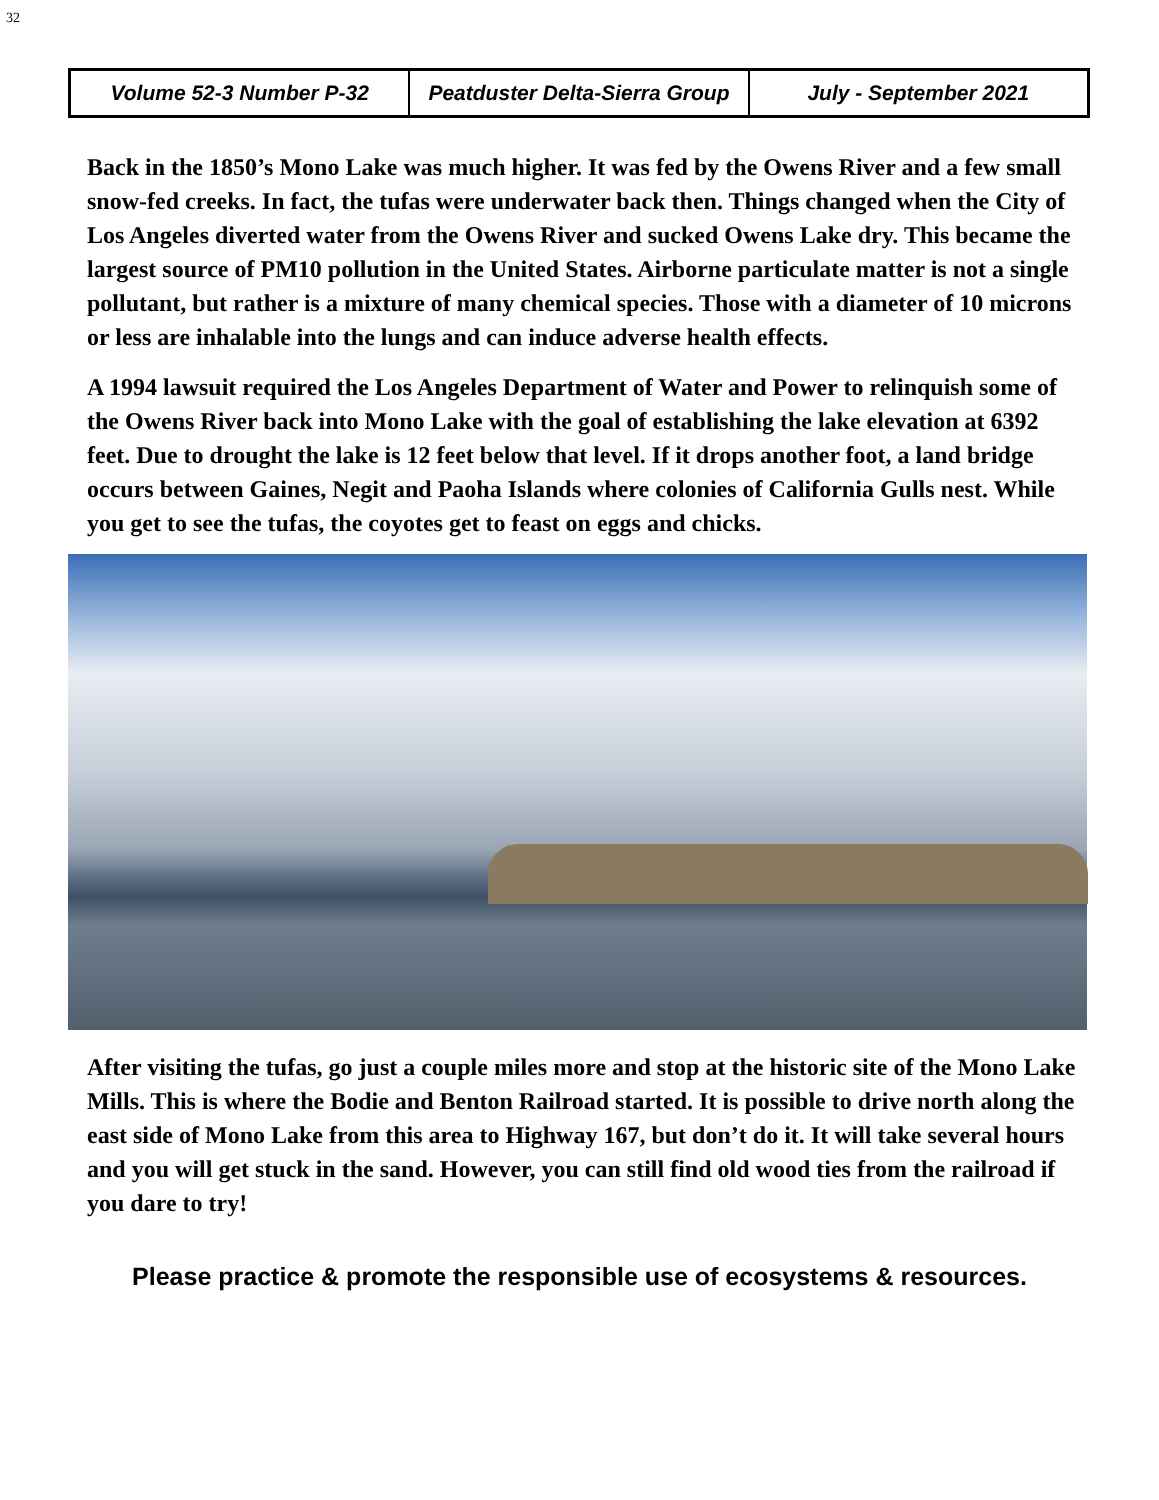32
Volume 52-3 Number P-32 Peatduster Delta-Sierra Group July - September 2021
Back in the 1850’s Mono Lake was much higher. It was fed by the Owens River and a few small snow-fed creeks. In fact, the tufas were underwater back then. Things changed when the City of Los Angeles diverted water from the Owens River and sucked Owens Lake dry. This became the largest source of PM10 pollution in the United States. Airborne particulate matter is not a single pollutant, but rather is a mixture of many chemical species. Those with a diameter of 10 microns or less are inhalable into the lungs and can induce adverse health effects.
A 1994 lawsuit required the Los Angeles Department of Water and Power to relinquish some of the Owens River back into Mono Lake with the goal of establishing the lake elevation at 6392 feet. Due to drought the lake is 12 feet below that level. If it drops another foot, a land bridge occurs between Gaines, Negit and Paoha Islands where colonies of California Gulls nest. While you get to see the tufas, the coyotes get to feast on eggs and chicks.
After visiting the tufas, go just a couple miles more and stop at the historic site of the Mono Lake Mills. This is where the Bodie and Benton Railroad started. It is possible to drive north along the east side of Mono Lake from this area to Highway 167, but don’t do it. It will take several hours and you will get stuck in the sand. However, you can still find old wood ties from the railroad if you dare to try!
Please practice & promote the responsible use of ecosystems & resources.